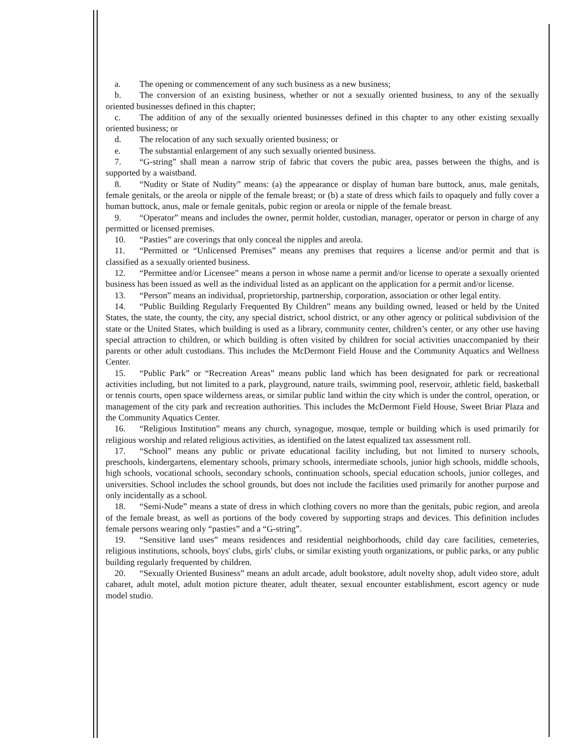a. The opening or commencement of any such business as a new business;
b. The conversion of an existing business, whether or not a sexually oriented business, to any of the sexually oriented businesses defined in this chapter;
c. The addition of any of the sexually oriented businesses defined in this chapter to any other existing sexually oriented business; or
d. The relocation of any such sexually oriented business; or
e. The substantial enlargement of any such sexually oriented business.
7. “G-string” shall mean a narrow strip of fabric that covers the pubic area, passes between the thighs, and is supported by a waistband.
8. “Nudity or State of Nudity” means: (a) the appearance or display of human bare buttock, anus, male genitals, female genitals, or the areola or nipple of the female breast; or (b) a state of dress which fails to opaquely and fully cover a human buttock, anus, male or female genitals, pubic region or areola or nipple of the female breast.
9. “Operator” means and includes the owner, permit holder, custodian, manager, operator or person in charge of any permitted or licensed premises.
10. “Pasties” are coverings that only conceal the nipples and areola.
11. “Permitted or “Unlicensed Premises” means any premises that requires a license and/or permit and that is classified as a sexually oriented business.
12. “Permittee and/or Licensee” means a person in whose name a permit and/or license to operate a sexually oriented business has been issued as well as the individual listed as an applicant on the application for a permit and/or license.
13. “Person” means an individual, proprietorship, partnership, corporation, association or other legal entity.
14. “Public Building Regularly Frequented By Children” means any building owned, leased or held by the United States, the state, the county, the city, any special district, school district, or any other agency or political subdivision of the state or the United States, which building is used as a library, community center, children’s center, or any other use having special attraction to children, or which building is often visited by children for social activities unaccompanied by their parents or other adult custodians. This includes the McDermont Field House and the Community Aquatics and Wellness Center.
15. “Public Park” or “Recreation Areas” means public land which has been designated for park or recreational activities including, but not limited to a park, playground, nature trails, swimming pool, reservoir, athletic field, basketball or tennis courts, open space wilderness areas, or similar public land within the city which is under the control, operation, or management of the city park and recreation authorities. This includes the McDermont Field House, Sweet Briar Plaza and the Community Aquatics Center.
16. “Religious Institution” means any church, synagogue, mosque, temple or building which is used primarily for religious worship and related religious activities, as identified on the latest equalized tax assessment roll.
17. “School” means any public or private educational facility including, but not limited to nursery schools, preschools, kindergartens, elementary schools, primary schools, intermediate schools, junior high schools, middle schools, high schools, vocational schools, secondary schools, continuation schools, special education schools, junior colleges, and universities. School includes the school grounds, but does not include the facilities used primarily for another purpose and only incidentally as a school.
18. “Semi-Nude” means a state of dress in which clothing covers no more than the genitals, pubic region, and areola of the female breast, as well as portions of the body covered by supporting straps and devices. This definition includes female persons wearing only “pasties” and a “G-string”.
19. “Sensitive land uses” means residences and residential neighborhoods, child day care facilities, cemeteries, religious institutions, schools, boys' clubs, girls' clubs, or similar existing youth organizations, or public parks, or any public building regularly frequented by children.
20. “Sexually Oriented Business” means an adult arcade, adult bookstore, adult novelty shop, adult video store, adult cabaret, adult motel, adult motion picture theater, adult theater, sexual encounter establishment, escort agency or nude model studio.